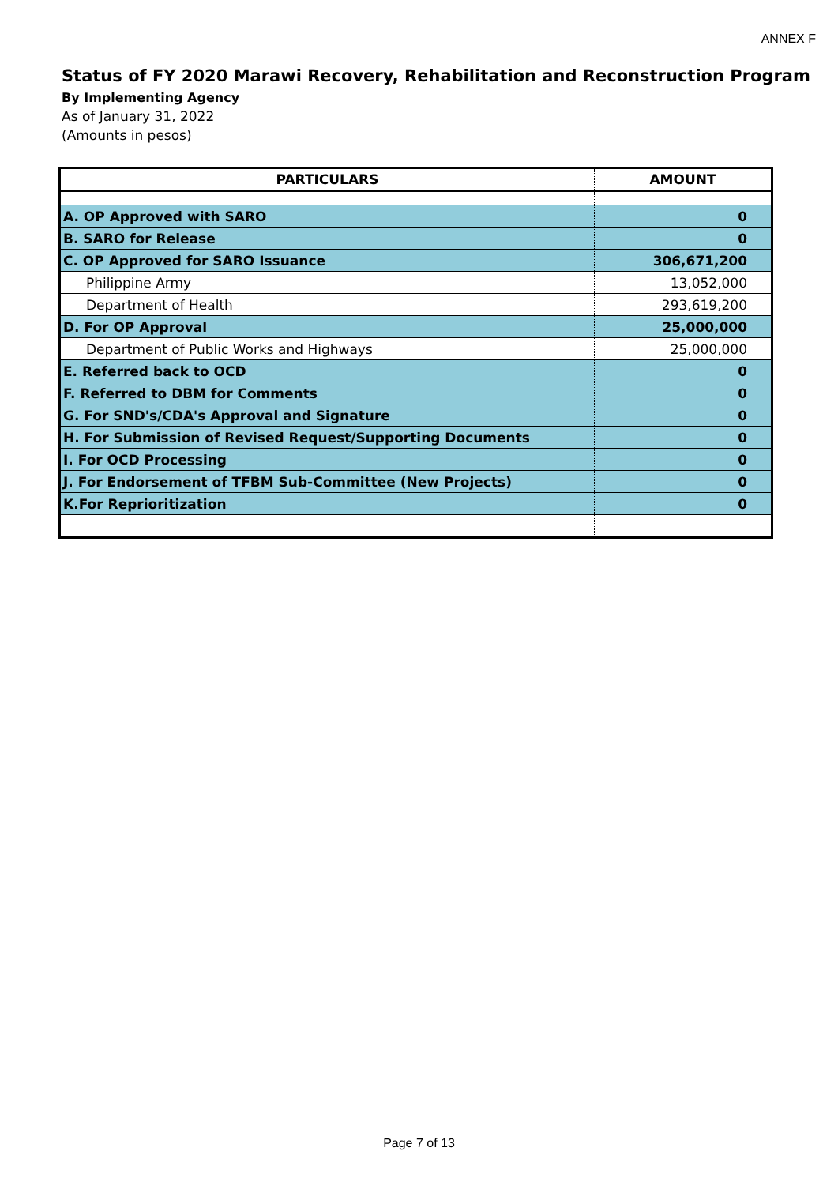ANNEX F
Status of FY 2020 Marawi Recovery, Rehabilitation and Reconstruction Program
By Implementing Agency
As of January 31, 2022
(Amounts in pesos)
| PARTICULARS | AMOUNT |
| --- | --- |
| A. OP Approved with SARO | 0 |
| B. SARO for Release | 0 |
| C. OP Approved for SARO Issuance | 306,671,200 |
| Philippine Army | 13,052,000 |
| Department of Health | 293,619,200 |
| D. For OP Approval | 25,000,000 |
| Department of Public Works and Highways | 25,000,000 |
| E. Referred back to OCD | 0 |
| F. Referred to DBM for Comments | 0 |
| G. For SND's/CDA's Approval and Signature | 0 |
| H. For Submission of Revised Request/Supporting Documents | 0 |
| I. For OCD Processing | 0 |
| J. For Endorsement of TFBM Sub-Committee (New Projects) | 0 |
| K.For Reprioritization | 0 |
Page 7 of 13